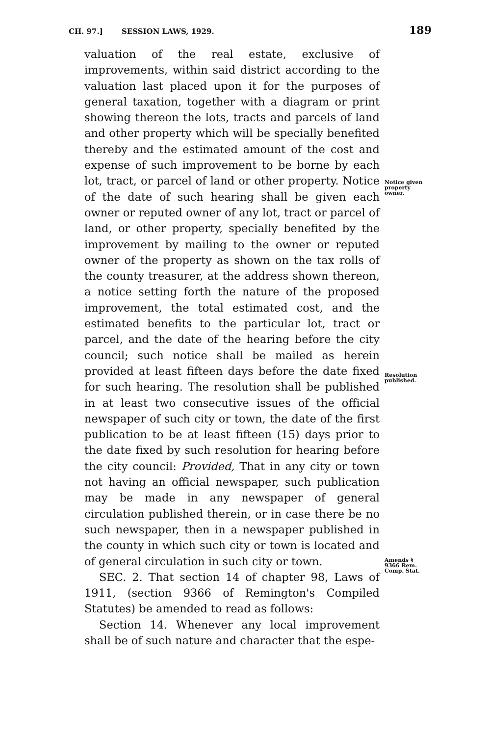CH. 97.] SESSION LAWS, 1929. 189
valuation of the real estate, exclusive of improvements, within said district according to the valuation last placed upon it for the purposes of general taxation, together with a diagram or print showing thereon the lots, tracts and parcels of land and other property which will be specially benefited thereby and the estimated amount of the cost and expense of such improvement to be borne by each lot, tract, or parcel of land or other property. Notice of the date of such hearing shall be given each owner or reputed owner of any lot, tract or parcel of land, or other property, specially benefited by the improvement by mailing to the owner or reputed owner of the property as shown on the tax rolls of the county treasurer, at the address shown thereon, a notice setting forth the nature of the proposed improvement, the total estimated cost, and the estimated benefits to the particular lot, tract or parcel, and the date of the hearing before the city council; such notice shall be mailed as herein provided at least fifteen days before the date fixed for such hearing. The resolution shall be published in at least two consecutive issues of the official newspaper of such city or town, the date of the first publication to be at least fifteen (15) days prior to the date fixed by such resolution for hearing before the city council: Provided, That in any city or town not having an official newspaper, such publication may be made in any newspaper of general circulation published therein, or in case there be no such newspaper, then in a newspaper published in the county in which such city or town is located and of general circulation in such city or town.
SEC. 2. That section 14 of chapter 98, Laws of 1911, (section 9366 of Remington's Compiled Statutes) be amended to read as follows:
Section 14. Whenever any local improvement shall be of such nature and character that the espe-
Notice given property owner.
Resolution published.
Amends § 9366 Rem. Comp. Stat.